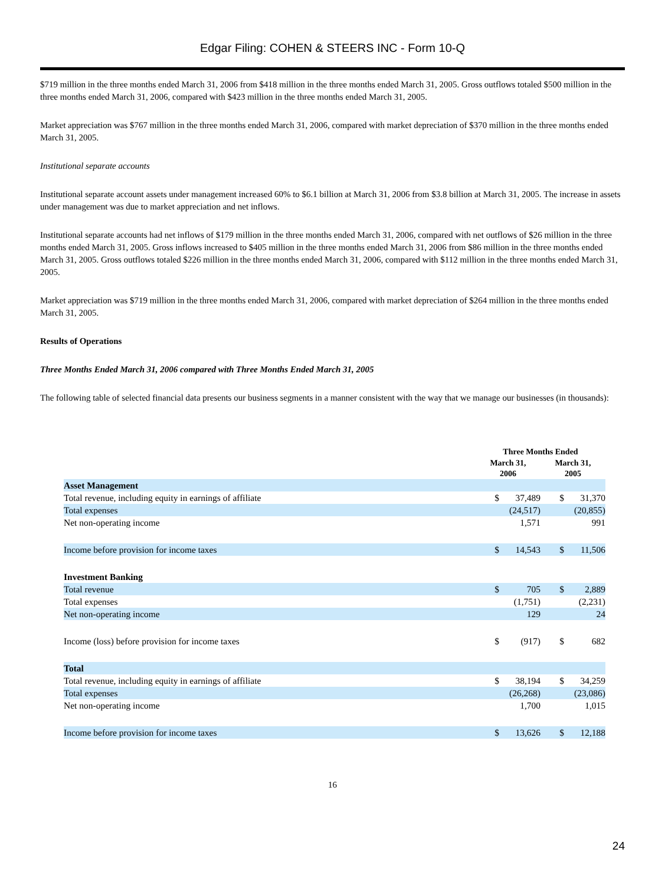Edgar Filing: COHEN & STEERS INC - Form 10-Q
$719 million in the three months ended March 31, 2006 from $418 million in the three months ended March 31, 2005. Gross outflows totaled $500 million in the three months ended March 31, 2006, compared with $423 million in the three months ended March 31, 2005.
Market appreciation was $767 million in the three months ended March 31, 2006, compared with market depreciation of $370 million in the three months ended March 31, 2005.
Institutional separate accounts
Institutional separate account assets under management increased 60% to $6.1 billion at March 31, 2006 from $3.8 billion at March 31, 2005. The increase in assets under management was due to market appreciation and net inflows.
Institutional separate accounts had net inflows of $179 million in the three months ended March 31, 2006, compared with net outflows of $26 million in the three months ended March 31, 2005. Gross inflows increased to $405 million in the three months ended March 31, 2006 from $86 million in the three months ended March 31, 2005. Gross outflows totaled $226 million in the three months ended March 31, 2006, compared with $112 million in the three months ended March 31, 2005.
Market appreciation was $719 million in the three months ended March 31, 2006, compared with market depreciation of $264 million in the three months ended March 31, 2005.
Results of Operations
Three Months Ended March 31, 2006 compared with Three Months Ended March 31, 2005
The following table of selected financial data presents our business segments in a manner consistent with the way that we manage our businesses (in thousands):
| | Three Months Ended | | | |
| --- | --- | --- | --- | --- |
| | March 31, 2006 | | March 31, 2005 | |
| Asset Management | | | | |
| Total revenue, including equity in earnings of affiliate | $ | 37,489 | $ | 31,370 |
| Total expenses | | (24,517) | | (20,855) |
| Net non-operating income | | 1,571 | | 991 |
| Income before provision for income taxes | $ | 14,543 | $ | 11,506 |
| Investment Banking | | | | |
| Total revenue | $ | 705 | $ | 2,889 |
| Total expenses | | (1,751) | | (2,231) |
| Net non-operating income | | 129 | | 24 |
| Income (loss) before provision for income taxes | $ | (917) | $ | 682 |
| Total | | | | |
| Total revenue, including equity in earnings of affiliate | $ | 38,194 | $ | 34,259 |
| Total expenses | | (26,268) | | (23,086) |
| Net non-operating income | | 1,700 | | 1,015 |
| Income before provision for income taxes | $ | 13,626 | $ | 12,188 |
16
24